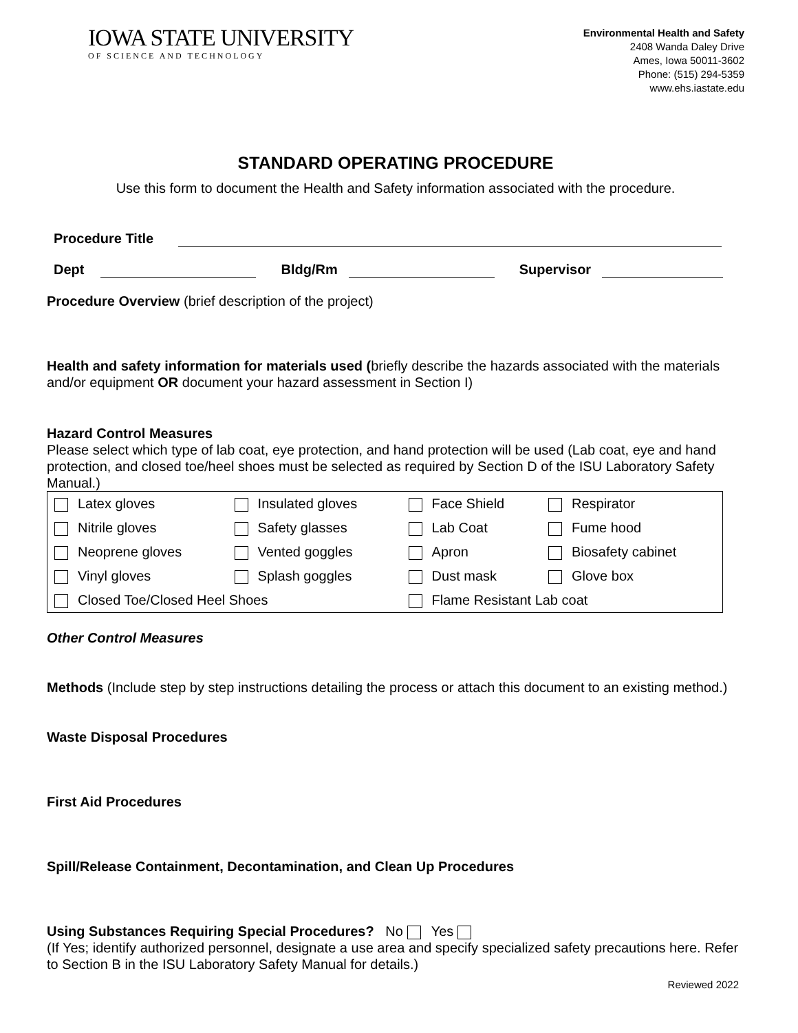IOWA STATE UNIVERSITY
OF SCIENCE AND TECHNOLOGY
Environmental Health and Safety
2408 Wanda Daley Drive
Ames, Iowa 50011-3602
Phone: (515) 294-5359
www.ehs.iastate.edu
STANDARD OPERATING PROCEDURE
Use this form to document the Health and Safety information associated with the procedure.
Procedure Title
Dept Bldg/Rm Supervisor
Procedure Overview (brief description of the project)
Health and safety information for materials used (briefly describe the hazards associated with the materials and/or equipment OR document your hazard assessment in Section I)
Hazard Control Measures
Please select which type of lab coat, eye protection, and hand protection will be used (Lab coat, eye and hand protection, and closed toe/heel shoes must be selected as required by Section D of the ISU Laboratory Safety Manual.)
| Latex gloves | Insulated gloves | Face Shield | Respirator |
| Nitrile gloves | Safety glasses | Lab Coat | Fume hood |
| Neoprene gloves | Vented goggles | Apron | Biosafety cabinet |
| Vinyl gloves | Splash goggles | Dust mask | Glove box |
| Closed Toe/Closed Heel Shoes | | Flame Resistant Lab coat | |
Other Control Measures
Methods (Include step by step instructions detailing the process or attach this document to an existing method.)
Waste Disposal Procedures
First Aid Procedures
Spill/Release Containment, Decontamination, and Clean Up Procedures
Using Substances Requiring Special Procedures? No Yes
(If Yes; identify authorized personnel, designate a use area and specify specialized safety precautions here. Refer to Section B in the ISU Laboratory Safety Manual for details.)
Reviewed 2022